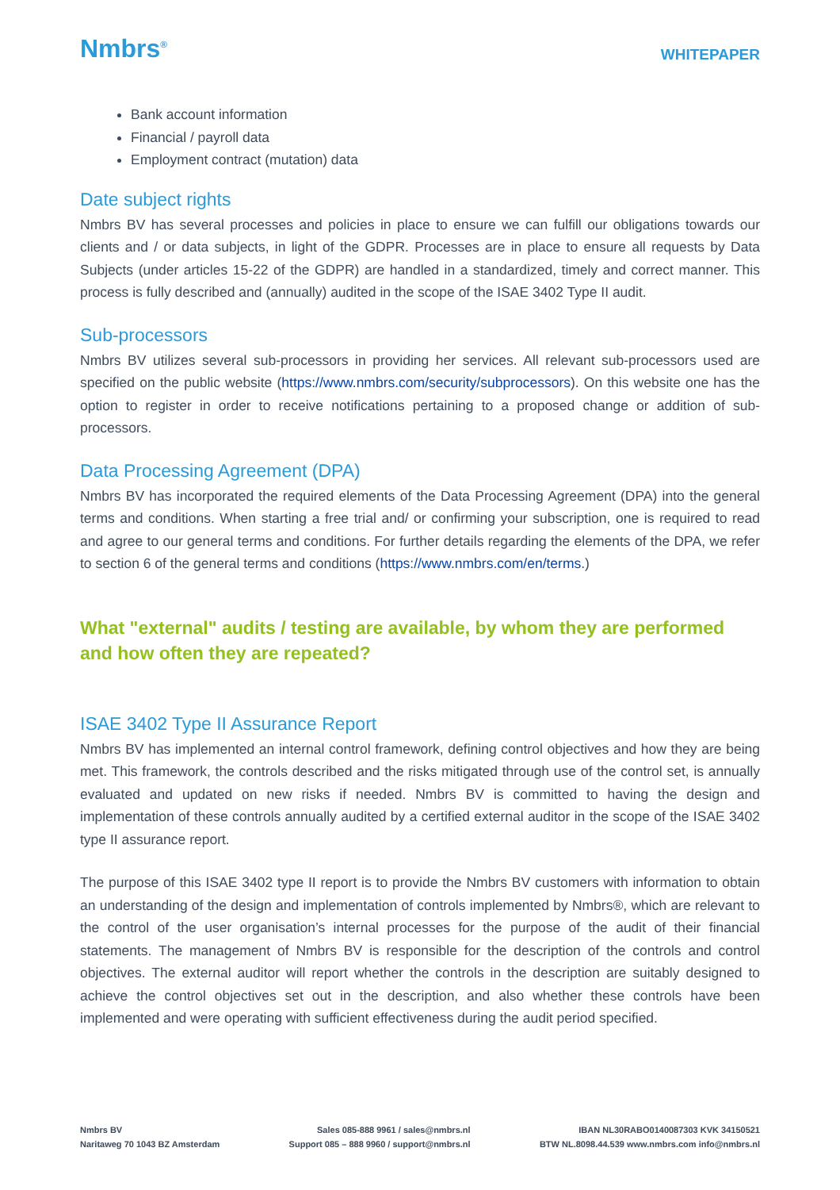Nmbrs<sup>®</sup>
WHITEPAPER
Bank account information
Financial / payroll data
Employment contract (mutation) data
Date subject rights
Nmbrs BV has several processes and policies in place to ensure we can fulfill our obligations towards our clients and / or data subjects, in light of the GDPR. Processes are in place to ensure all requests by Data Subjects (under articles 15-22 of the GDPR) are handled in a standardized, timely and correct manner. This process is fully described and (annually) audited in the scope of the ISAE 3402 Type II audit.
Sub-processors
Nmbrs BV utilizes several sub-processors in providing her services. All relevant sub-processors used are specified on the public website (https://www.nmbrs.com/security/subprocessors). On this website one has the option to register in order to receive notifications pertaining to a proposed change or addition of sub-processors.
Data Processing Agreement (DPA)
Nmbrs BV has incorporated the required elements of the Data Processing Agreement (DPA) into the general terms and conditions. When starting a free trial and/ or confirming your subscription, one is required to read and agree to our general terms and conditions. For further details regarding the elements of the DPA, we refer to section 6 of the general terms and conditions (https://www.nmbrs.com/en/terms.)
What "external" audits / testing are available, by whom they are performed and how often they are repeated?
ISAE 3402 Type II Assurance Report
Nmbrs BV has implemented an internal control framework, defining control objectives and how they are being met. This framework, the controls described and the risks mitigated through use of the control set, is annually evaluated and updated on new risks if needed. Nmbrs BV is committed to having the design and implementation of these controls annually audited by a certified external auditor in the scope of the ISAE 3402 type II assurance report.
The purpose of this ISAE 3402 type II report is to provide the Nmbrs BV customers with information to obtain an understanding of the design and implementation of controls implemented by Nmbrs®, which are relevant to the control of the user organisation’s internal processes for the purpose of the audit of their financial statements. The management of Nmbrs BV is responsible for the description of the controls and control objectives. The external auditor will report whether the controls in the description are suitably designed to achieve the control objectives set out in the description, and also whether these controls have been implemented and were operating with sufficient effectiveness during the audit period specified.
Nmbrs BV
Naritaweg 70 1043 BZ Amsterdam
Sales 085-888 9961 / sales@nmbrs.nl
Support 085 – 888 9960 / support@nmbrs.nl
IBAN NL30RABO0140087303 KVK 34150521
BTW NL.8098.44.539 www.nmbrs.com info@nmbrs.nl